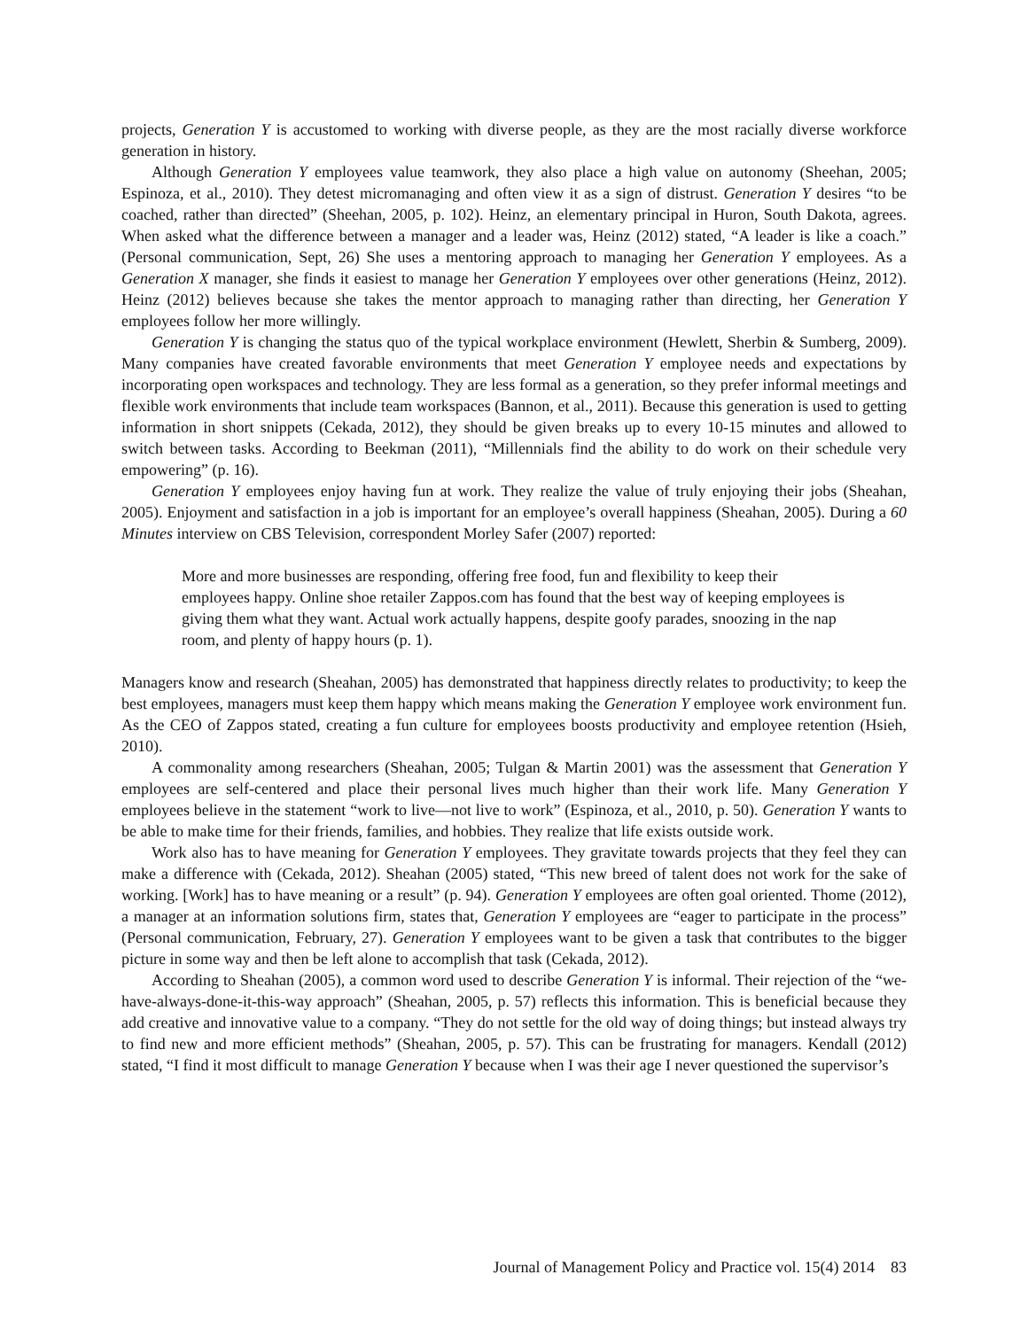projects, Generation Y is accustomed to working with diverse people, as they are the most racially diverse workforce generation in history.
Although Generation Y employees value teamwork, they also place a high value on autonomy (Sheehan, 2005; Espinoza, et al., 2010). They detest micromanaging and often view it as a sign of distrust. Generation Y desires “to be coached, rather than directed” (Sheehan, 2005, p. 102). Heinz, an elementary principal in Huron, South Dakota, agrees. When asked what the difference between a manager and a leader was, Heinz (2012) stated, “A leader is like a coach.” (Personal communication, Sept, 26) She uses a mentoring approach to managing her Generation Y employees. As a Generation X manager, she finds it easiest to manage her Generation Y employees over other generations (Heinz, 2012). Heinz (2012) believes because she takes the mentor approach to managing rather than directing, her Generation Y employees follow her more willingly.
Generation Y is changing the status quo of the typical workplace environment (Hewlett, Sherbin & Sumberg, 2009). Many companies have created favorable environments that meet Generation Y employee needs and expectations by incorporating open workspaces and technology. They are less formal as a generation, so they prefer informal meetings and flexible work environments that include team workspaces (Bannon, et al., 2011). Because this generation is used to getting information in short snippets (Cekada, 2012), they should be given breaks up to every 10-15 minutes and allowed to switch between tasks. According to Beekman (2011), “Millennials find the ability to do work on their schedule very empowering” (p. 16).
Generation Y employees enjoy having fun at work. They realize the value of truly enjoying their jobs (Sheahan, 2005). Enjoyment and satisfaction in a job is important for an employee’s overall happiness (Sheahan, 2005). During a 60 Minutes interview on CBS Television, correspondent Morley Safer (2007) reported:
More and more businesses are responding, offering free food, fun and flexibility to keep their employees happy. Online shoe retailer Zappos.com has found that the best way of keeping employees is giving them what they want. Actual work actually happens, despite goofy parades, snoozing in the nap room, and plenty of happy hours (p. 1).
Managers know and research (Sheahan, 2005) has demonstrated that happiness directly relates to productivity; to keep the best employees, managers must keep them happy which means making the Generation Y employee work environment fun. As the CEO of Zappos stated, creating a fun culture for employees boosts productivity and employee retention (Hsieh, 2010).
A commonality among researchers (Sheahan, 2005; Tulgan & Martin 2001) was the assessment that Generation Y employees are self-centered and place their personal lives much higher than their work life. Many Generation Y employees believe in the statement “work to live—not live to work” (Espinoza, et al., 2010, p. 50). Generation Y wants to be able to make time for their friends, families, and hobbies. They realize that life exists outside work.
Work also has to have meaning for Generation Y employees. They gravitate towards projects that they feel they can make a difference with (Cekada, 2012). Sheahan (2005) stated, “This new breed of talent does not work for the sake of working. [Work] has to have meaning or a result” (p. 94). Generation Y employees are often goal oriented. Thome (2012), a manager at an information solutions firm, states that, Generation Y employees are “eager to participate in the process” (Personal communication, February, 27). Generation Y employees want to be given a task that contributes to the bigger picture in some way and then be left alone to accomplish that task (Cekada, 2012).
According to Sheahan (2005), a common word used to describe Generation Y is informal. Their rejection of the “we-have-always-done-it-this-way approach” (Sheahan, 2005, p. 57) reflects this information. This is beneficial because they add creative and innovative value to a company. “They do not settle for the old way of doing things; but instead always try to find new and more efficient methods” (Sheahan, 2005, p. 57). This can be frustrating for managers. Kendall (2012) stated, “I find it most difficult to manage Generation Y because when I was their age I never questioned the supervisor’s
Journal of Management Policy and Practice vol. 15(4) 2014 83